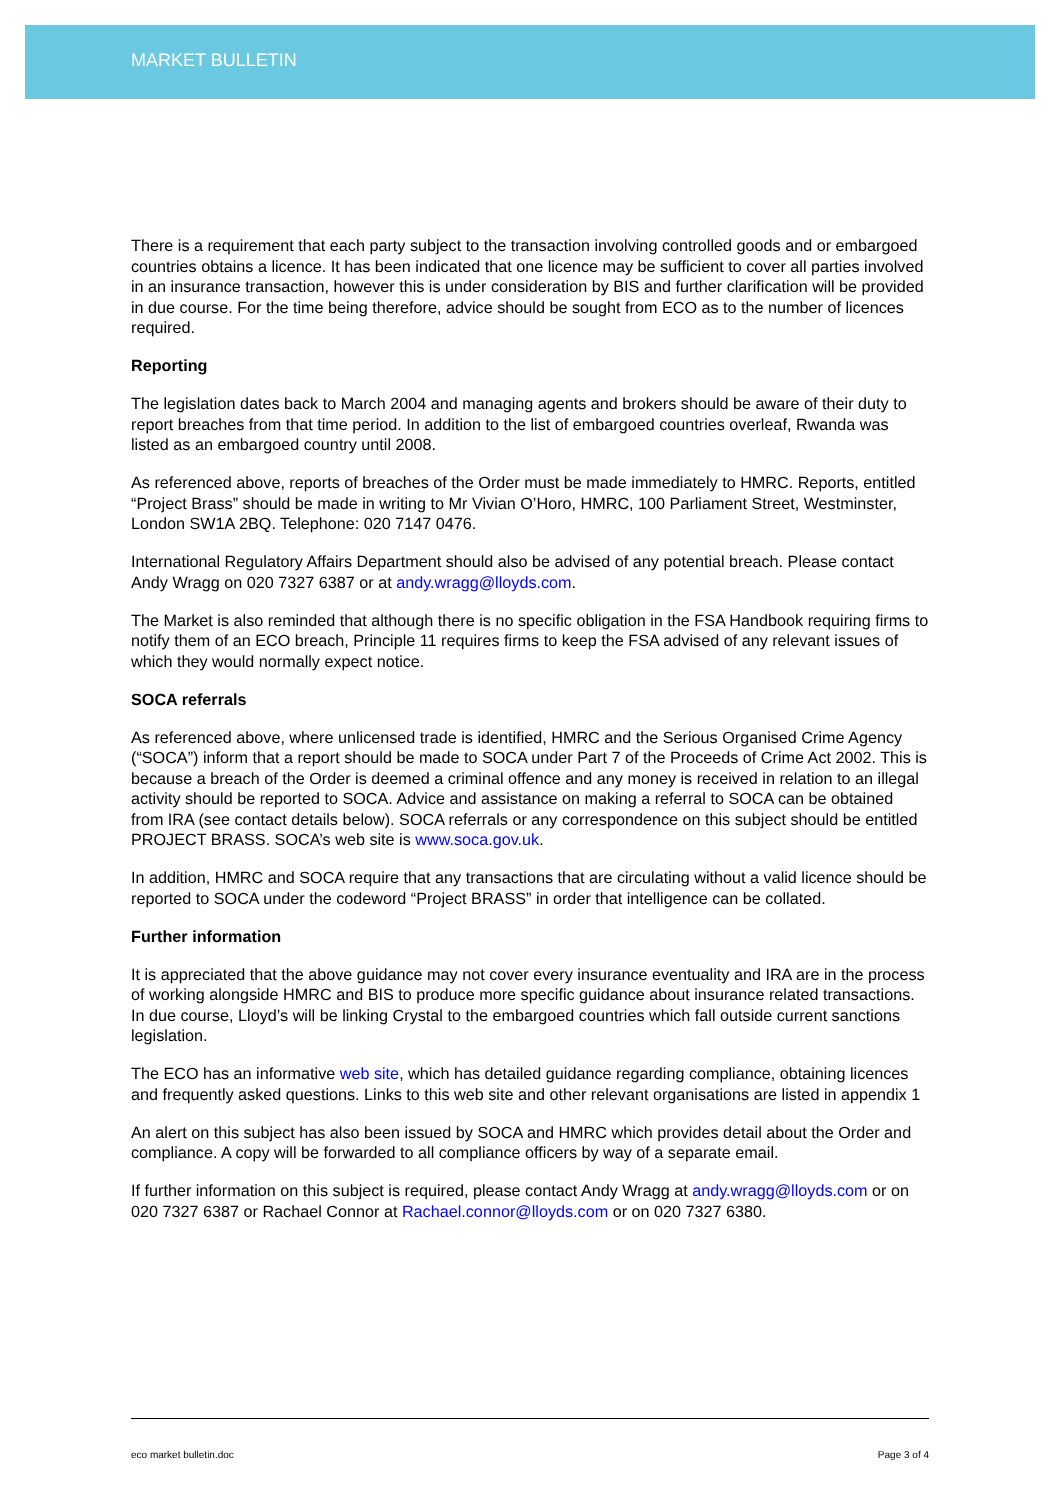MARKET BULLETIN
There is a requirement that each party subject to the transaction involving controlled goods and or embargoed countries obtains a licence. It has been indicated that one licence may be sufficient to cover all parties involved in an insurance transaction, however this is under consideration by BIS and further clarification will be provided in due course. For the time being therefore, advice should be sought from ECO as to the number of licences required.
Reporting
The legislation dates back to March 2004 and managing agents and brokers should be aware of their duty to report breaches from that time period. In addition to the list of embargoed countries overleaf, Rwanda was listed as an embargoed country until 2008.
As referenced above, reports of breaches of the Order must be made immediately to HMRC. Reports, entitled “Project Brass” should be made in writing to Mr Vivian O’Horo, HMRC, 100 Parliament Street, Westminster, London SW1A 2BQ. Telephone: 020 7147 0476.
International Regulatory Affairs Department should also be advised of any potential breach. Please contact Andy Wragg on 020 7327 6387 or at andy.wragg@lloyds.com.
The Market is also reminded that although there is no specific obligation in the FSA Handbook requiring firms to notify them of an ECO breach, Principle 11 requires firms to keep the FSA advised of any relevant issues of which they would normally expect notice.
SOCA referrals
As referenced above, where unlicensed trade is identified, HMRC and the Serious Organised Crime Agency (“SOCA”) inform that a report should be made to SOCA under Part 7 of the Proceeds of Crime Act 2002. This is because a breach of the Order is deemed a criminal offence and any money is received in relation to an illegal activity should be reported to SOCA. Advice and assistance on making a referral to SOCA can be obtained from IRA (see contact details below). SOCA referrals or any correspondence on this subject should be entitled PROJECT BRASS. SOCA’s web site is www.soca.gov.uk.
In addition, HMRC and SOCA require that any transactions that are circulating without a valid licence should be reported to SOCA under the codeword “Project BRASS” in order that intelligence can be collated.
Further information
It is appreciated that the above guidance may not cover every insurance eventuality and IRA are in the process of working alongside HMRC and BIS to produce more specific guidance about insurance related transactions. In due course, Lloyd’s will be linking Crystal to the embargoed countries which fall outside current sanctions legislation.
The ECO has an informative web site, which has detailed guidance regarding compliance, obtaining licences and frequently asked questions. Links to this web site and other relevant organisations are listed in appendix 1
An alert on this subject has also been issued by SOCA and HMRC which provides detail about the Order and compliance. A copy will be forwarded to all compliance officers by way of a separate email.
If further information on this subject is required, please contact Andy Wragg at andy.wragg@lloyds.com or on 020 7327 6387 or Rachael Connor at Rachael.connor@lloyds.com or on 020 7327 6380.
eco market bulletin.doc Page 3 of 4